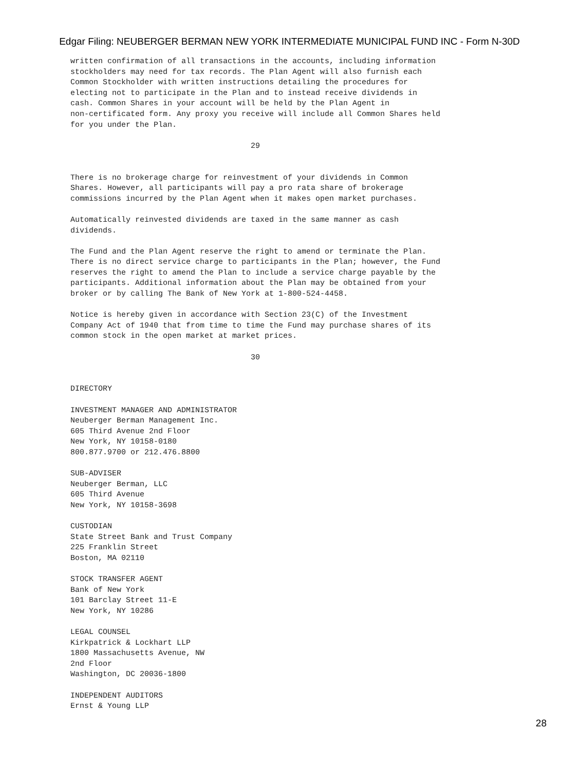Edgar Filing: NEUBERGER BERMAN NEW YORK INTERMEDIATE MUNICIPAL FUND INC - Form N-30D
written confirmation of all transactions in the accounts, including information
stockholders may need for tax records. The Plan Agent will also furnish each
Common Stockholder with written instructions detailing the procedures for
electing not to participate in the Plan and to instead receive dividends in
cash. Common Shares in your account will be held by the Plan Agent in
non-certificated form. Any proxy you receive will include all Common Shares held
for you under the Plan.

                                       29


There is no brokerage charge for reinvestment of your dividends in Common
Shares. However, all participants will pay a pro rata share of brokerage
commissions incurred by the Plan Agent when it makes open market purchases.

Automatically reinvested dividends are taxed in the same manner as cash
dividends.

The Fund and the Plan Agent reserve the right to amend or terminate the Plan.
There is no direct service charge to participants in the Plan; however, the Fund
reserves the right to amend the Plan to include a service charge payable by the
participants. Additional information about the Plan may be obtained from your
broker or by calling The Bank of New York at 1-800-524-4458.

Notice is hereby given in accordance with Section 23(C) of the Investment
Company Act of 1940 that from time to time the Fund may purchase shares of its
common stock in the open market at market prices.

                                       30


DIRECTORY

INVESTMENT MANAGER AND ADMINISTRATOR
Neuberger Berman Management Inc.
605 Third Avenue 2nd Floor
New York, NY 10158-0180
800.877.9700 or 212.476.8800

SUB-ADVISER
Neuberger Berman, LLC
605 Third Avenue
New York, NY 10158-3698

CUSTODIAN
State Street Bank and Trust Company
225 Franklin Street
Boston, MA 02110

STOCK TRANSFER AGENT
Bank of New York
101 Barclay Street 11-E
New York, NY 10286

LEGAL COUNSEL
Kirkpatrick & Lockhart LLP
1800 Massachusetts Avenue, NW
2nd Floor
Washington, DC 20036-1800

INDEPENDENT AUDITORS
Ernst & Young LLP
28